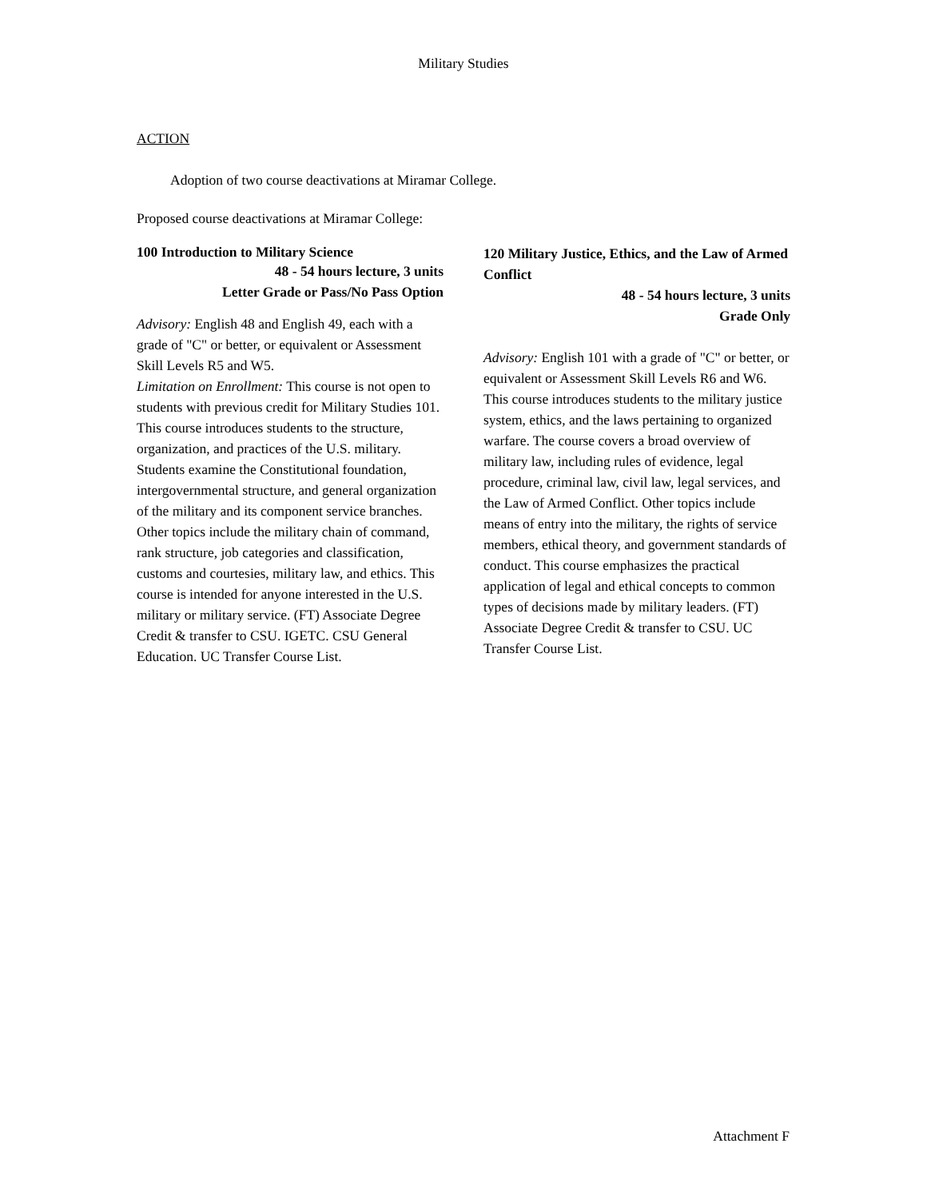Military Studies
ACTION
Adoption of two course deactivations at Miramar College.
Proposed course deactivations at Miramar College:
100 Introduction to Military Science
48 - 54 hours lecture, 3 units
Letter Grade or Pass/No Pass Option
Advisory: English 48 and English 49, each with a grade of "C" or better, or equivalent or Assessment Skill Levels R5 and W5.
Limitation on Enrollment: This course is not open to students with previous credit for Military Studies 101.
This course introduces students to the structure, organization, and practices of the U.S. military. Students examine the Constitutional foundation, intergovernmental structure, and general organization of the military and its component service branches. Other topics include the military chain of command, rank structure, job categories and classification, customs and courtesies, military law, and ethics. This course is intended for anyone interested in the U.S. military or military service. (FT) Associate Degree Credit & transfer to CSU. IGETC. CSU General Education. UC Transfer Course List.
120 Military Justice, Ethics, and the Law of Armed Conflict
48 - 54 hours lecture, 3 units
Grade Only
Advisory: English 101 with a grade of "C" or better, or equivalent or Assessment Skill Levels R6 and W6.
This course introduces students to the military justice system, ethics, and the laws pertaining to organized warfare. The course covers a broad overview of military law, including rules of evidence, legal procedure, criminal law, civil law, legal services, and the Law of Armed Conflict. Other topics include means of entry into the military, the rights of service members, ethical theory, and government standards of conduct. This course emphasizes the practical application of legal and ethical concepts to common types of decisions made by military leaders. (FT) Associate Degree Credit & transfer to CSU. UC Transfer Course List.
Attachment F